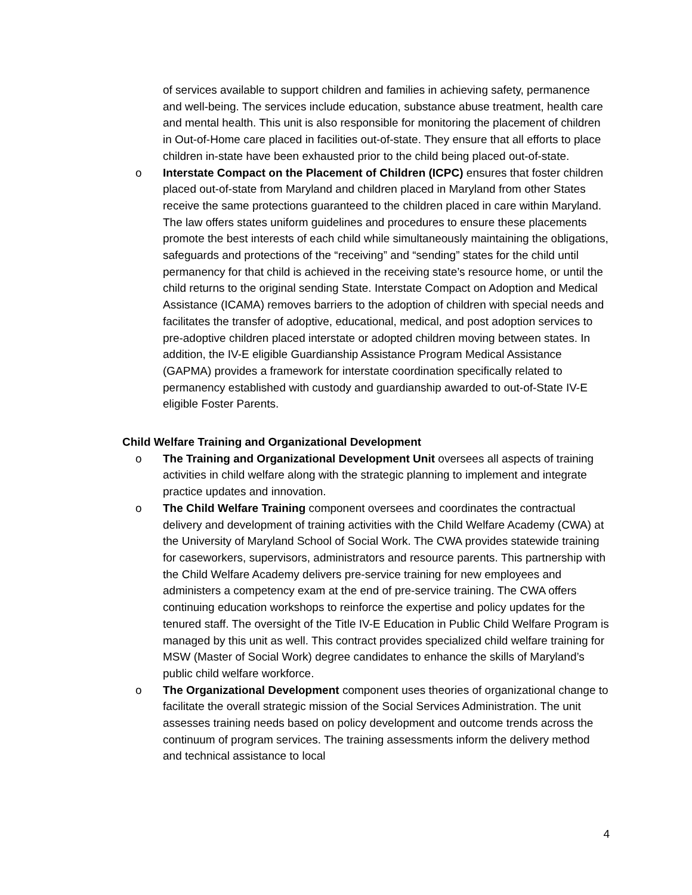of services available to support children and families in achieving safety, permanence and well-being. The services include education, substance abuse treatment, health care and mental health. This unit is also responsible for monitoring the placement of children in Out-of-Home care placed in facilities out-of-state. They ensure that all efforts to place children in-state have been exhausted prior to the child being placed out-of-state.
o Interstate Compact on the Placement of Children (ICPC) ensures that foster children placed out-of-state from Maryland and children placed in Maryland from other States receive the same protections guaranteed to the children placed in care within Maryland. The law offers states uniform guidelines and procedures to ensure these placements promote the best interests of each child while simultaneously maintaining the obligations, safeguards and protections of the “receiving” and “sending” states for the child until permanency for that child is achieved in the receiving state’s resource home, or until the child returns to the original sending State. Interstate Compact on Adoption and Medical Assistance (ICAMA) removes barriers to the adoption of children with special needs and facilitates the transfer of adoptive, educational, medical, and post adoption services to pre-adoptive children placed interstate or adopted children moving between states. In addition, the IV-E eligible Guardianship Assistance Program Medical Assistance (GAPMA) provides a framework for interstate coordination specifically related to permanency established with custody and guardianship awarded to out-of-State IV-E eligible Foster Parents.
Child Welfare Training and Organizational Development
o The Training and Organizational Development Unit oversees all aspects of training activities in child welfare along with the strategic planning to implement and integrate practice updates and innovation.
o The Child Welfare Training component oversees and coordinates the contractual delivery and development of training activities with the Child Welfare Academy (CWA) at the University of Maryland School of Social Work. The CWA provides statewide training for caseworkers, supervisors, administrators and resource parents. This partnership with the Child Welfare Academy delivers pre-service training for new employees and administers a competency exam at the end of pre-service training. The CWA offers continuing education workshops to reinforce the expertise and policy updates for the tenured staff. The oversight of the Title IV-E Education in Public Child Welfare Program is managed by this unit as well. This contract provides specialized child welfare training for MSW (Master of Social Work) degree candidates to enhance the skills of Maryland’s public child welfare workforce.
o The Organizational Development component uses theories of organizational change to facilitate the overall strategic mission of the Social Services Administration. The unit assesses training needs based on policy development and outcome trends across the continuum of program services. The training assessments inform the delivery method and technical assistance to local
4